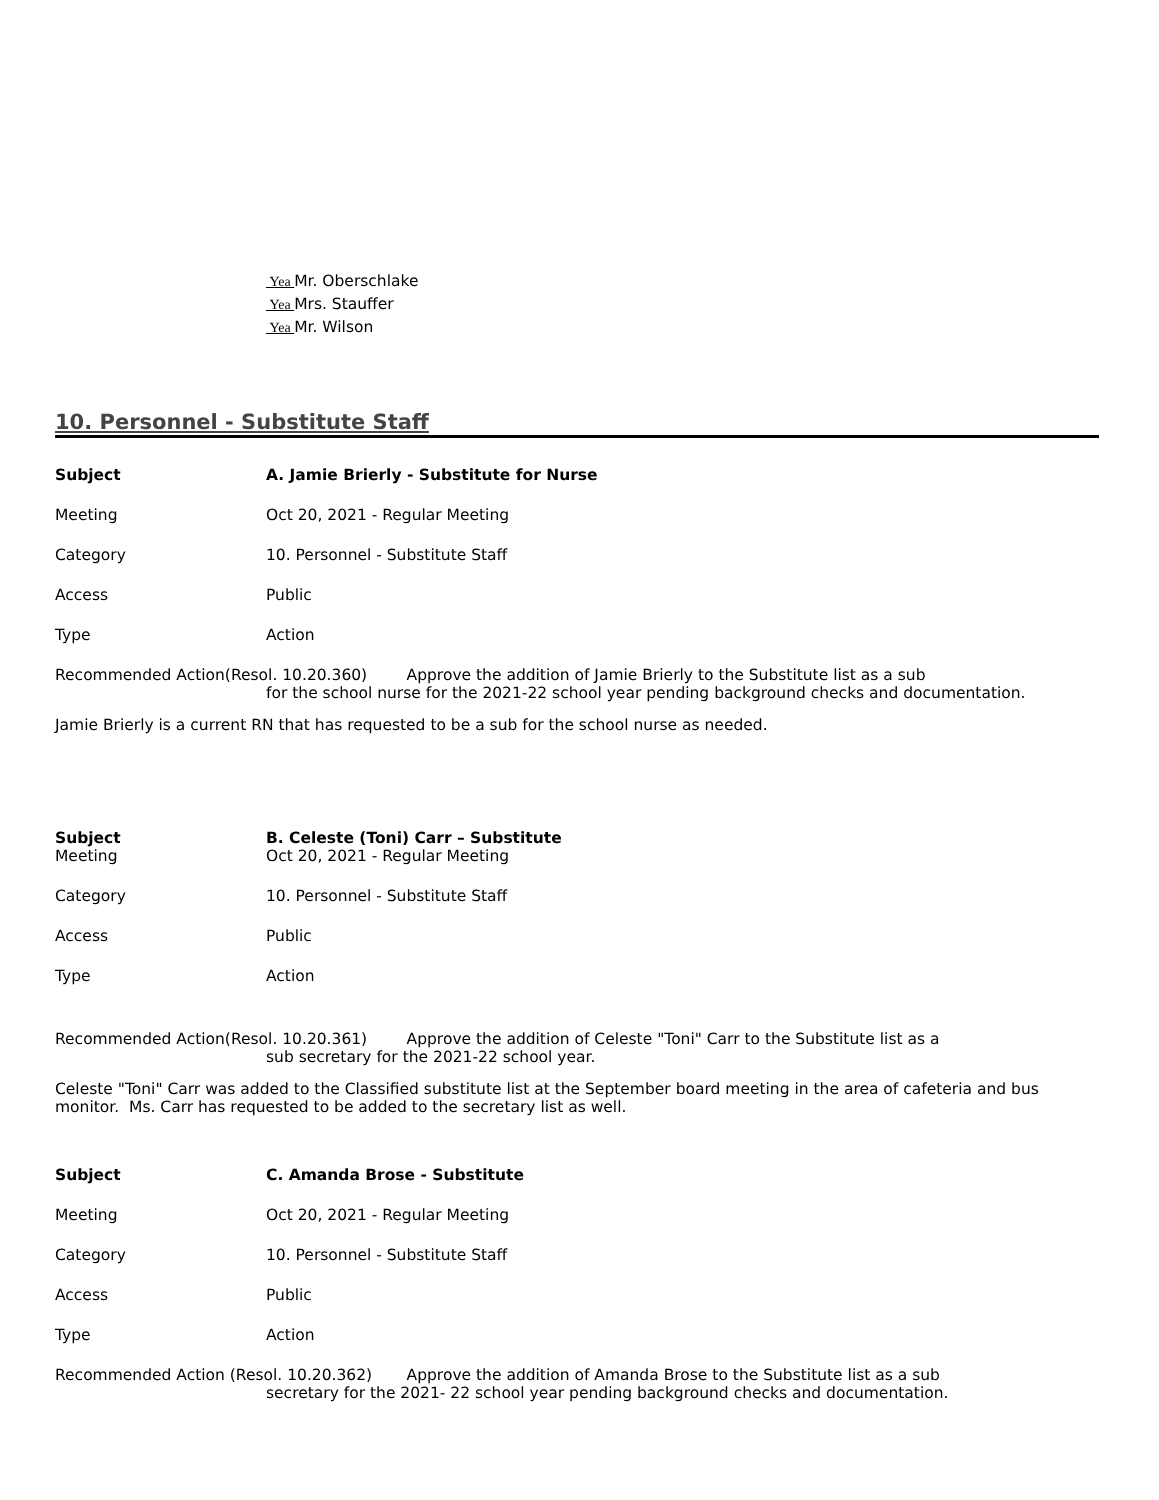Yea Mr. Oberschlake
Yea Mrs. Stauffer
Yea Mr. Wilson
10. Personnel - Substitute Staff
Subject A. Jamie Brierly - Substitute for Nurse
Meeting Oct 20, 2021 - Regular Meeting
Category 10. Personnel - Substitute Staff
Access Public
Type Action
Recommended Action(Resol. 10.20.360) Approve the addition of Jamie Brierly to the Substitute list as a sub
for the school nurse for the 2021-22 school year pending background checks and documentation.
Jamie Brierly is a current RN that has requested to be a sub for the school nurse as needed.
Subject B. Celeste (Toni) Carr – Substitute
Meeting Oct 20, 2021 - Regular Meeting
Category 10. Personnel - Substitute Staff
Access Public
Type Action
Recommended Action(Resol. 10.20.361) Approve the addition of Celeste "Toni" Carr to the Substitute list as a
sub secretary for the 2021-22 school year.
Celeste "Toni" Carr was added to the Classified substitute list at the September board meeting in the area of cafeteria and bus monitor. Ms. Carr has requested to be added to the secretary list as well.
Subject C. Amanda Brose - Substitute
Meeting Oct 20, 2021 - Regular Meeting
Category 10. Personnel - Substitute Staff
Access Public
Type Action
Recommended Action (Resol. 10.20.362) Approve the addition of Amanda Brose to the Substitute list as a sub
secretary for the 2021- 22 school year pending background checks and documentation.